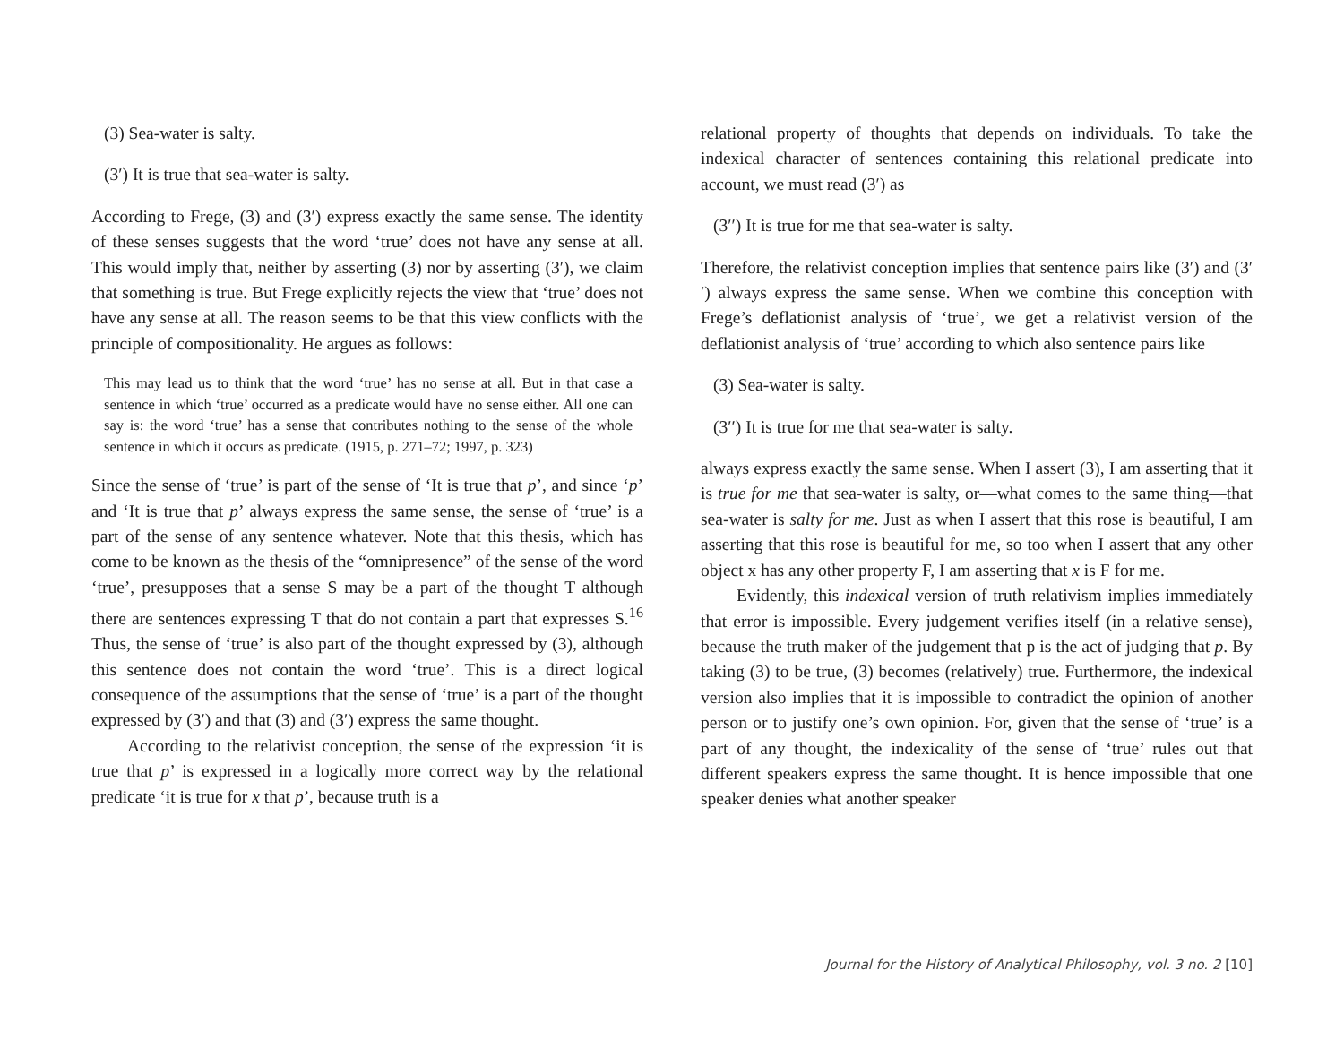(3) Sea-water is salty.
(3′) It is true that sea-water is salty.
According to Frege, (3) and (3′) express exactly the same sense. The identity of these senses suggests that the word ‘true’ does not have any sense at all. This would imply that, neither by asserting (3) nor by asserting (3′), we claim that something is true. But Frege explicitly rejects the view that ‘true’ does not have any sense at all. The reason seems to be that this view conflicts with the principle of compositionality. He argues as follows:
This may lead us to think that the word ‘true’ has no sense at all. But in that case a sentence in which ‘true’ occurred as a predicate would have no sense either. All one can say is: the word ‘true’ has a sense that contributes nothing to the sense of the whole sentence in which it occurs as predicate. (1915, p. 271–72; 1997, p. 323)
Since the sense of ‘true’ is part of the sense of ‘It is true that p’, and since ‘p’ and ‘It is true that p’ always express the same sense, the sense of ‘true’ is a part of the sense of any sentence whatever. Note that this thesis, which has come to be known as the thesis of the “omnipresence” of the sense of the word ‘true’, presupposes that a sense S may be a part of the thought T although there are sentences expressing T that do not contain a part that expresses S.<sup>16</sup> Thus, the sense of ‘true’ is also part of the thought expressed by (3), although this sentence does not contain the word ‘true’. This is a direct logical consequence of the assumptions that the sense of ‘true’ is a part of the thought expressed by (3′) and that (3) and (3′) express the same thought.
According to the relativist conception, the sense of the expression ‘it is true that p’ is expressed in a logically more correct way by the relational predicate ‘it is true for x that p’, because truth is a
relational property of thoughts that depends on individuals. To take the indexical character of sentences containing this relational predicate into account, we must read (3′) as
(3′′) It is true for me that sea-water is salty.
Therefore, the relativist conception implies that sentence pairs like (3′) and (3′′) always express the same sense. When we combine this conception with Frege’s deflationist analysis of ‘true’, we get a relativist version of the deflationist analysis of ‘true’ according to which also sentence pairs like
(3) Sea-water is salty.
(3′′) It is true for me that sea-water is salty.
always express exactly the same sense. When I assert (3), I am asserting that it is true for me that sea-water is salty, or—what comes to the same thing—that sea-water is salty for me. Just as when I assert that this rose is beautiful, I am asserting that this rose is beautiful for me, so too when I assert that any other object x has any other property F, I am asserting that x is F for me.
Evidently, this indexical version of truth relativism implies immediately that error is impossible. Every judgement verifies itself (in a relative sense), because the truth maker of the judgement that p is the act of judging that p. By taking (3) to be true, (3) becomes (relatively) true. Furthermore, the indexical version also implies that it is impossible to contradict the opinion of another person or to justify one’s own opinion. For, given that the sense of ‘true’ is a part of any thought, the indexicality of the sense of ‘true’ rules out that different speakers express the same thought. It is hence impossible that one speaker denies what another speaker
Journal for the History of Analytical Philosophy, vol. 3 no. 2 [10]